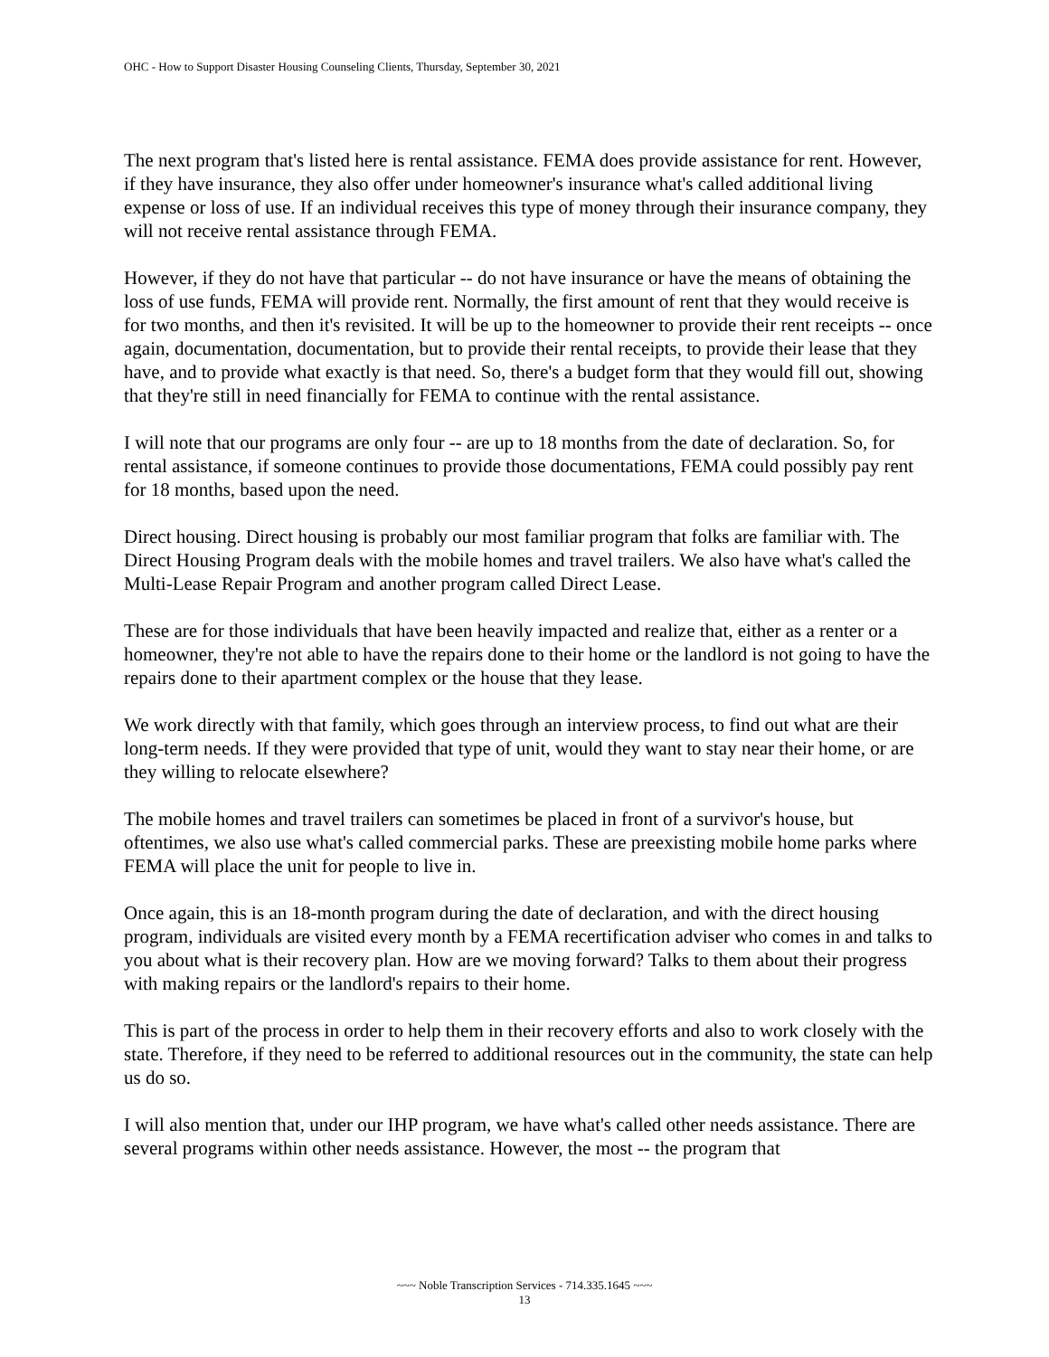OHC - How to Support Disaster Housing Counseling Clients, Thursday, September 30, 2021
The next program that's listed here is rental assistance. FEMA does provide assistance for rent. However, if they have insurance, they also offer under homeowner's insurance what's called additional living expense or loss of use. If an individual receives this type of money through their insurance company, they will not receive rental assistance through FEMA.
However, if they do not have that particular -- do not have insurance or have the means of obtaining the loss of use funds, FEMA will provide rent. Normally, the first amount of rent that they would receive is for two months, and then it's revisited. It will be up to the homeowner to provide their rent receipts -- once again, documentation, documentation, but to provide their rental receipts, to provide their lease that they have, and to provide what exactly is that need. So, there's a budget form that they would fill out, showing that they're still in need financially for FEMA to continue with the rental assistance.
I will note that our programs are only four -- are up to 18 months from the date of declaration. So, for rental assistance, if someone continues to provide those documentations, FEMA could possibly pay rent for 18 months, based upon the need.
Direct housing. Direct housing is probably our most familiar program that folks are familiar with. The Direct Housing Program deals with the mobile homes and travel trailers. We also have what's called the Multi-Lease Repair Program and another program called Direct Lease.
These are for those individuals that have been heavily impacted and realize that, either as a renter or a homeowner, they're not able to have the repairs done to their home or the landlord is not going to have the repairs done to their apartment complex or the house that they lease.
We work directly with that family, which goes through an interview process, to find out what are their long-term needs. If they were provided that type of unit, would they want to stay near their home, or are they willing to relocate elsewhere?
The mobile homes and travel trailers can sometimes be placed in front of a survivor's house, but oftentimes, we also use what's called commercial parks. These are preexisting mobile home parks where FEMA will place the unit for people to live in.
Once again, this is an 18-month program during the date of declaration, and with the direct housing program, individuals are visited every month by a FEMA recertification adviser who comes in and talks to you about what is their recovery plan. How are we moving forward? Talks to them about their progress with making repairs or the landlord's repairs to their home.
This is part of the process in order to help them in their recovery efforts and also to work closely with the state. Therefore, if they need to be referred to additional resources out in the community, the state can help us do so.
I will also mention that, under our IHP program, we have what's called other needs assistance. There are several programs within other needs assistance. However, the most -- the program that
~~~ Noble Transcription Services - 714.335.1645 ~~~
13